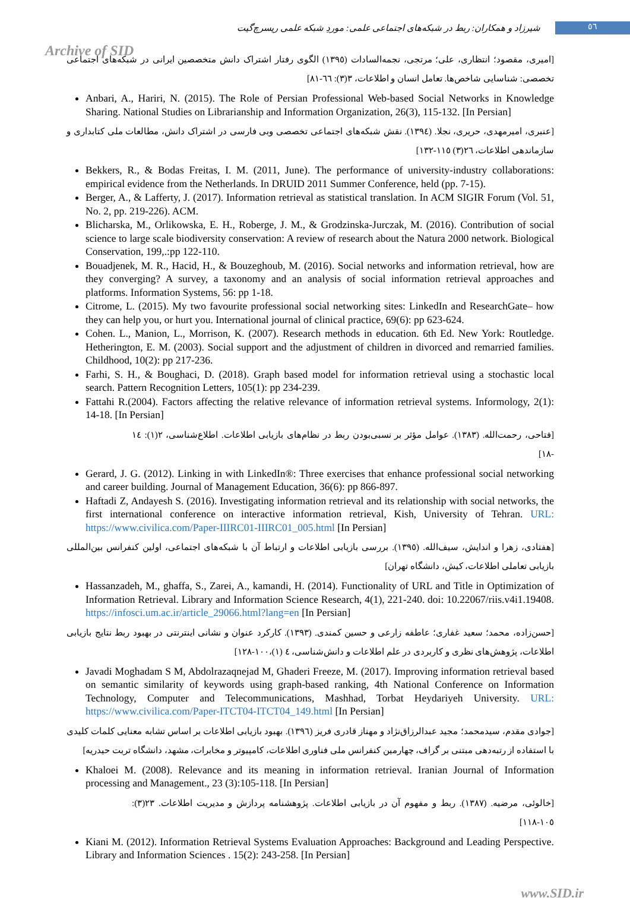شیرزاد و همکاران: ربط در شبکه‌های اجتماعی علمی: موردِ شبکه علمی ریسرچ‌گیت
٥٦
Archive of SID
[امیری، مقصود؛ انتظاری، علی؛ مرتجی، نجمه‌السادات (١٣٩٥) الگوی رفتار اشتراک دانش متخصصین ایرانی در شبکه‌های اجتماعی تخصصی: شناسایی شاخص‌ها. تعامل انسان و اطلاعات، ٣(٣): ٦٦-٨١]
Anbari, A., Hariri, N. (2015). The Role of Persian Professional Web-based Social Networks in Knowledge Sharing. National Studies on Librarianship and Information Organization, 26(3), 115-132. [In Persian]
[عنبری، امیرمهدی، حریری، نجلا. (١٣٩٤). نقش شبکه‌های اجتماعی تخصصی وبی فارسی در اشتراک دانش، مطالعات ملی کتابداری و سازماندهی اطلاعات، ٢٦(٣) ١١٥-١٣٢]
Bekkers, R., & Bodas Freitas, I. M. (2011, June). The performance of university-industry collaborations: empirical evidence from the Netherlands. In DRUID 2011 Summer Conference, held (pp. 7-15).
Berger, A., & Lafferty, J. (2017). Information retrieval as statistical translation. In ACM SIGIR Forum (Vol. 51, No. 2, pp. 219-226). ACM.
Blicharska, M., Orlikowska, E. H., Roberge, J. M., & Grodzinska-Jurczak, M. (2016). Contribution of social science to large scale biodiversity conservation: A review of research about the Natura 2000 network. Biological Conservation, 199,.:pp 122-110.
Bouadjenek, M. R., Hacid, H., & Bouzeghoub, M. (2016). Social networks and information retrieval, how are they converging? A survey, a taxonomy and an analysis of social information retrieval approaches and platforms. Information Systems, 56: pp 1-18.
Citrome, L. (2015). My two favourite professional social networking sites: LinkedIn and ResearchGate– how they can help you, or hurt you. International journal of clinical practice, 69(6): pp 623-624.
Cohen. L., Manion, L., Morrison, K. (2007). Research methods in education. 6th Ed. New York: Routledge. Hetherington, E. M. (2003). Social support and the adjustment of children in divorced and remarried families. Childhood, 10(2): pp 217-236.
Farhi, S. H., & Boughaci, D. (2018). Graph based model for information retrieval using a stochastic local search. Pattern Recognition Letters, 105(1): pp 234-239.
Fattahi R.(2004). Factors affecting the relative relevance of information retrieval systems. Informology, 2(1): 14-18. [In Persian]
[فتاحی، رحمت‌الله. (١٣٨٣). عوامل مؤثر بر نسبی‌بودن ربط در نظام‌های بازیابی اطلاعات. اطلاع‌شناسی، ٢(١): ١٤ -١٨]
Gerard, J. G. (2012). Linking in with LinkedIn®: Three exercises that enhance professional social networking and career building. Journal of Management Education, 36(6): pp 866-897.
Haftadi Z, Andayesh S. (2016). Investigating information retrieval and its relationship with social networks, the first international conference on interactive information retrieval, Kish, University of Tehran. URL: https://www.civilica.com/Paper-IIIRC01-IIIRC01_005.html [In Persian]
[هفتادی، زهرا و اندایش، سیف‌الله. (١٣٩٥). بررسی بازیابی اطلاعات و ارتباط آن با شبکه‌های اجتماعی، اولین کنفرانس بین‌المللی بازیابی تعاملی اطلاعات، کیش، دانشگاه تهران]
Hassanzadeh, M., ghaffa, S., Zarei, A., kamandi, H. (2014). Functionality of URL and Title in Optimization of Information Retrieval. Library and Information Science Research, 4(1), 221-240. doi: 10.22067/riis.v4i1.19408. https://infosci.um.ac.ir/article_29066.html?lang=en [In Persian]
[حسن‌زاده، محمد؛ سعید غفاری؛ عاطفه زارعی و حسین کمندی. (١٣٩٣). کارکرد عنوان و نشانی اینترنتی در بهبود ربط نتایج بازیابی اطلاعات، پژوهش‌های نظری و کاربردی در علم اطلاعات و دانش‌شناسی، ٤ (١)،١٠٠-١٢٨]
Javadi Moghadam S M, Abdolrazaqnejad M, Ghaderi Freeze, M. (2017). Improving information retrieval based on semantic similarity of keywords using graph-based ranking, 4th National Conference on Information Technology, Computer and Telecommunications, Mashhad, Torbat Heydariyeh University. URL: https://www.civilica.com/Paper-ITCT04-ITCT04_149.html [In Persian]
[جوادی مقدم، سیدمحمد؛ مجید عبدالرزاق‌نژاد و مهناز قادری فریز (١٣٩٦). بهبود بازیابی اطلاعات بر اساس تشابه معنایی کلمات کلیدی با استفاده از رتبه‌دهی مبتنی بر گراف، چهارمین کنفرانس ملی فناوری اطلاعات، کامپیوتر و مخابرات، مشهد، دانشگاه تربت حیدریه]
Khaloei M. (2008). Relevance and its meaning in information retrieval. Iranian Journal of Information processing and Management., 23 (3):105-118. [In Persian]
[خالوئی، مرضیه. (١٣٨٧). ربط و مفهوم آن در بازیابی اطلاعات. پژوهشنامه پردازش و مدیریت اطلاعات. ٢٣(٣): ١٠٥-١١٨]
Kiani M. (2012). Information Retrieval Systems Evaluation Approaches: Background and Leading Perspective. Library and Information Sciences . 15(2): 243-258. [In Persian]
www.SID.ir